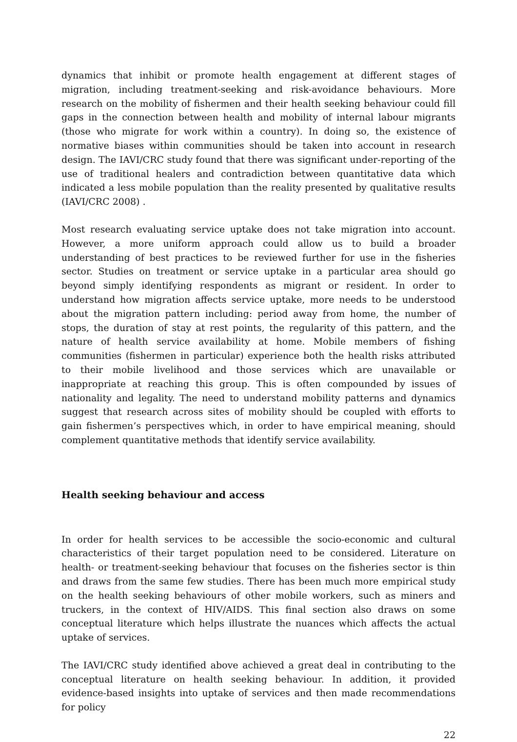dynamics that inhibit or promote health engagement at different stages of migration, including treatment-seeking and risk-avoidance behaviours. More research on the mobility of fishermen and their health seeking behaviour could fill gaps in the connection between health and mobility of internal labour migrants (those who migrate for work within a country). In doing so, the existence of normative biases within communities should be taken into account in research design. The IAVI/CRC study found that there was significant under-reporting of the use of traditional healers and contradiction between quantitative data which indicated a less mobile population than the reality presented by qualitative results (IAVI/CRC 2008) .
Most research evaluating service uptake does not take migration into account. However, a more uniform approach could allow us to build a broader understanding of best practices to be reviewed further for use in the fisheries sector. Studies on treatment or service uptake in a particular area should go beyond simply identifying respondents as migrant or resident. In order to understand how migration affects service uptake, more needs to be understood about the migration pattern including: period away from home, the number of stops, the duration of stay at rest points, the regularity of this pattern, and the nature of health service availability at home. Mobile members of fishing communities (fishermen in particular) experience both the health risks attributed to their mobile livelihood and those services which are unavailable or inappropriate at reaching this group. This is often compounded by issues of nationality and legality. The need to understand mobility patterns and dynamics suggest that research across sites of mobility should be coupled with efforts to gain fishermen’s perspectives which, in order to have empirical meaning, should complement quantitative methods that identify service availability.
Health seeking behaviour and access
In order for health services to be accessible the socio-economic and cultural characteristics of their target population need to be considered. Literature on health- or treatment-seeking behaviour that focuses on the fisheries sector is thin and draws from the same few studies. There has been much more empirical study on the health seeking behaviours of other mobile workers, such as miners and truckers, in the context of HIV/AIDS. This final section also draws on some conceptual literature which helps illustrate the nuances which affects the actual uptake of services.
The IAVI/CRC study identified above achieved a great deal in contributing to the conceptual literature on health seeking behaviour. In addition, it provided evidence-based insights into uptake of services and then made recommendations for policy
22